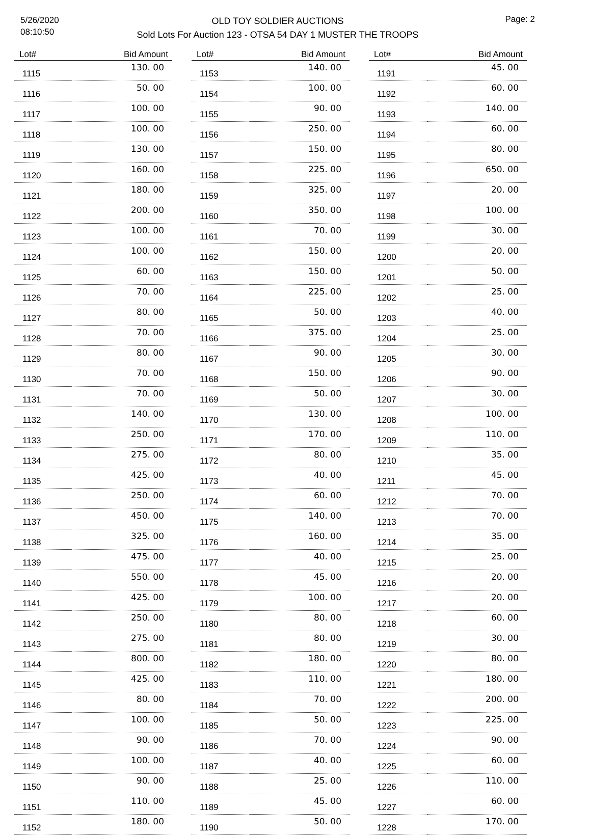5/26/2020
08:10:50
OLD TOY SOLDIER AUCTIONS
Sold Lots For Auction 123 - OTSA 54 DAY 1 MUSTER THE TROOPS
Page: 2
| Lot# | Bid Amount |
| --- | --- |
| 1115 | 130. 00 |
| 1116 | 50. 00 |
| 1117 | 100. 00 |
| 1118 | 100. 00 |
| 1119 | 130. 00 |
| 1120 | 160. 00 |
| 1121 | 180. 00 |
| 1122 | 200. 00 |
| 1123 | 100. 00 |
| 1124 | 100. 00 |
| 1125 | 60. 00 |
| 1126 | 70. 00 |
| 1127 | 80. 00 |
| 1128 | 70. 00 |
| 1129 | 80. 00 |
| 1130 | 70. 00 |
| 1131 | 70. 00 |
| 1132 | 140. 00 |
| 1133 | 250. 00 |
| 1134 | 275. 00 |
| 1135 | 425. 00 |
| 1136 | 250. 00 |
| 1137 | 450. 00 |
| 1138 | 325. 00 |
| 1139 | 475. 00 |
| 1140 | 550. 00 |
| 1141 | 425. 00 |
| 1142 | 250. 00 |
| 1143 | 275. 00 |
| 1144 | 800. 00 |
| 1145 | 425. 00 |
| 1146 | 80. 00 |
| 1147 | 100. 00 |
| 1148 | 90. 00 |
| 1149 | 100. 00 |
| 1150 | 90. 00 |
| 1151 | 110. 00 |
| 1152 | 180. 00 |
| Lot# | Bid Amount |
| --- | --- |
| 1153 | 140. 00 |
| 1154 | 100. 00 |
| 1155 | 90. 00 |
| 1156 | 250. 00 |
| 1157 | 150. 00 |
| 1158 | 225. 00 |
| 1159 | 325. 00 |
| 1160 | 350. 00 |
| 1161 | 70. 00 |
| 1162 | 150. 00 |
| 1163 | 150. 00 |
| 1164 | 225. 00 |
| 1165 | 50. 00 |
| 1166 | 375. 00 |
| 1167 | 90. 00 |
| 1168 | 150. 00 |
| 1169 | 50. 00 |
| 1170 | 130. 00 |
| 1171 | 170. 00 |
| 1172 | 80. 00 |
| 1173 | 40. 00 |
| 1174 | 60. 00 |
| 1175 | 140. 00 |
| 1176 | 160. 00 |
| 1177 | 40. 00 |
| 1178 | 45. 00 |
| 1179 | 100. 00 |
| 1180 | 80. 00 |
| 1181 | 80. 00 |
| 1182 | 180. 00 |
| 1183 | 110. 00 |
| 1184 | 70. 00 |
| 1185 | 50. 00 |
| 1186 | 70. 00 |
| 1187 | 40. 00 |
| 1188 | 25. 00 |
| 1189 | 45. 00 |
| 1190 | 50. 00 |
| Lot# | Bid Amount |
| --- | --- |
| 1191 | 45. 00 |
| 1192 | 60. 00 |
| 1193 | 140. 00 |
| 1194 | 60. 00 |
| 1195 | 80. 00 |
| 1196 | 650. 00 |
| 1197 | 20. 00 |
| 1198 | 100. 00 |
| 1199 | 30. 00 |
| 1200 | 20. 00 |
| 1201 | 50. 00 |
| 1202 | 25. 00 |
| 1203 | 40. 00 |
| 1204 | 25. 00 |
| 1205 | 30. 00 |
| 1206 | 90. 00 |
| 1207 | 30. 00 |
| 1208 | 100. 00 |
| 1209 | 110. 00 |
| 1210 | 35. 00 |
| 1211 | 45. 00 |
| 1212 | 70. 00 |
| 1213 | 70. 00 |
| 1214 | 35. 00 |
| 1215 | 25. 00 |
| 1216 | 20. 00 |
| 1217 | 20. 00 |
| 1218 | 60. 00 |
| 1219 | 30. 00 |
| 1220 | 80. 00 |
| 1221 | 180. 00 |
| 1222 | 200. 00 |
| 1223 | 225. 00 |
| 1224 | 90. 00 |
| 1225 | 60. 00 |
| 1226 | 110. 00 |
| 1227 | 60. 00 |
| 1228 | 170. 00 |